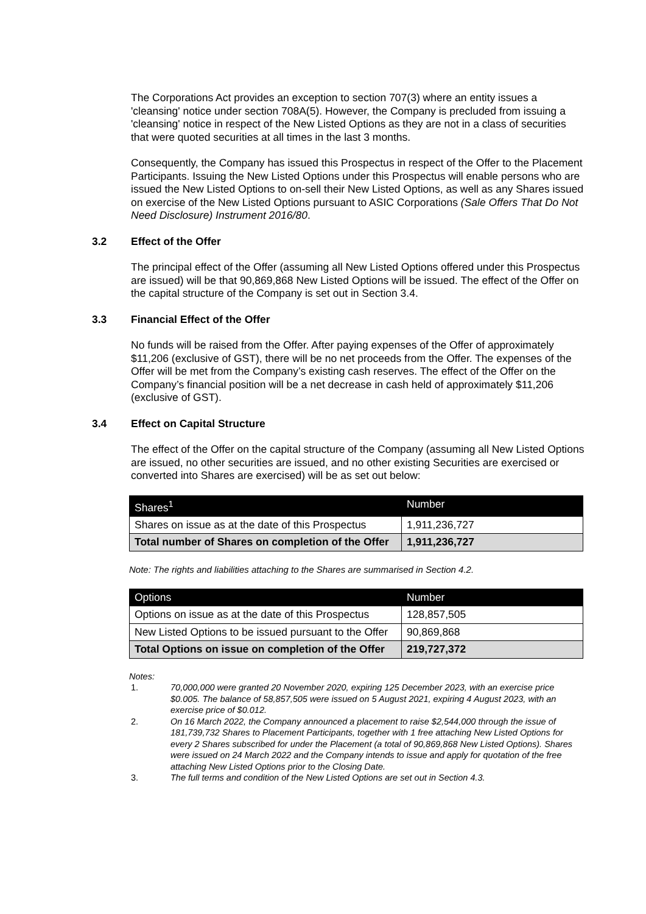The Corporations Act provides an exception to section 707(3) where an entity issues a 'cleansing' notice under section 708A(5). However, the Company is precluded from issuing a 'cleansing' notice in respect of the New Listed Options as they are not in a class of securities that were quoted securities at all times in the last 3 months.
Consequently, the Company has issued this Prospectus in respect of the Offer to the Placement Participants. Issuing the New Listed Options under this Prospectus will enable persons who are issued the New Listed Options to on-sell their New Listed Options, as well as any Shares issued on exercise of the New Listed Options pursuant to ASIC Corporations (Sale Offers That Do Not Need Disclosure) Instrument 2016/80.
3.2 Effect of the Offer
The principal effect of the Offer (assuming all New Listed Options offered under this Prospectus are issued) will be that 90,869,868 New Listed Options will be issued. The effect of the Offer on the capital structure of the Company is set out in Section 3.4.
3.3 Financial Effect of the Offer
No funds will be raised from the Offer. After paying expenses of the Offer of approximately $11,206 (exclusive of GST), there will be no net proceeds from the Offer. The expenses of the Offer will be met from the Company’s existing cash reserves. The effect of the Offer on the Company’s financial position will be a net decrease in cash held of approximately $11,206 (exclusive of GST).
3.4 Effect on Capital Structure
The effect of the Offer on the capital structure of the Company (assuming all New Listed Options are issued, no other securities are issued, and no other existing Securities are exercised or converted into Shares are exercised) will be as set out below:
| Shares<sup>1</sup> | Number |
| --- | --- |
| Shares on issue as at the date of this Prospectus | 1,911,236,727 |
| Total number of Shares on completion of the Offer | 1,911,236,727 |
Note: The rights and liabilities attaching to the Shares are summarised in Section 4.2.
| Options | Number |
| --- | --- |
| Options on issue as at the date of this Prospectus | 128,857,505 |
| New Listed Options to be issued pursuant to the Offer | 90,869,868 |
| Total Options on issue on completion of the Offer | 219,727,372 |
Notes:
1. 70,000,000 were granted 20 November 2020, expiring 125 December 2023, with an exercise price $0.005. The balance of 58,857,505 were issued on 5 August 2021, expiring 4 August 2023, with an exercise price of $0.012.
2. On 16 March 2022, the Company announced a placement to raise $2,544,000 through the issue of 181,739,732 Shares to Placement Participants, together with 1 free attaching New Listed Options for every 2 Shares subscribed for under the Placement (a total of 90,869,868 New Listed Options). Shares were issued on 24 March 2022 and the Company intends to issue and apply for quotation of the free attaching New Listed Options prior to the Closing Date.
3. The full terms and condition of the New Listed Options are set out in Section 4.3.